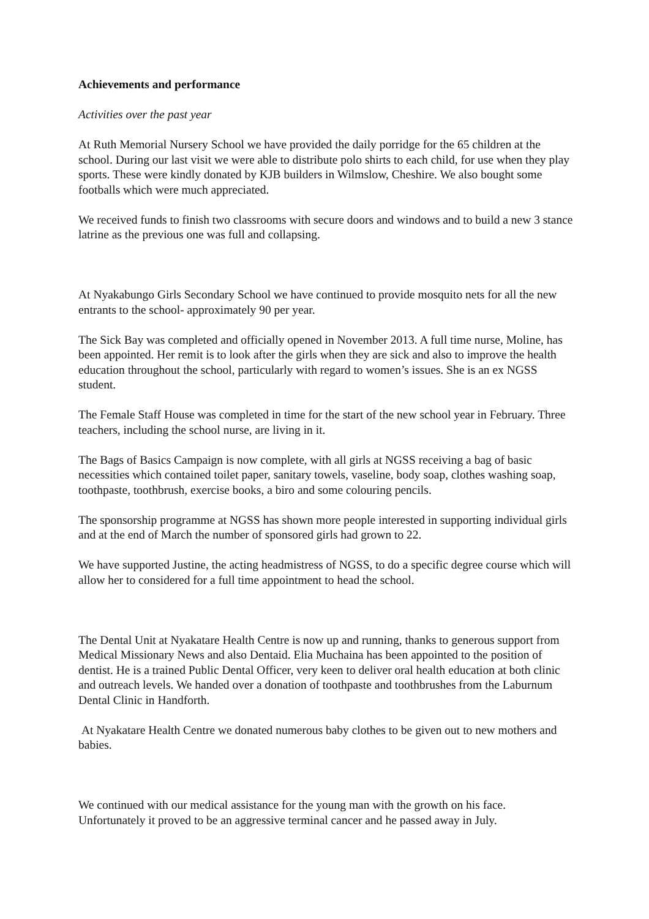Achievements and performance
Activities over the past year
At Ruth Memorial Nursery School we have provided the daily porridge for the 65 children at the school. During our last visit we were able to distribute polo shirts to each child, for use when they play sports. These were kindly donated by KJB builders in Wilmslow, Cheshire. We also bought some footballs which were much appreciated.
We received funds to finish two classrooms with secure doors and windows and to build a new 3 stance latrine as the previous one was full and collapsing.
At Nyakabungo Girls Secondary School we have continued to provide mosquito nets for all the new entrants to the school- approximately 90 per year.
The Sick Bay was completed and officially opened in November 2013. A full time nurse, Moline, has been appointed. Her remit is to look after the girls when they are sick and also to improve the health education throughout the school, particularly with regard to women’s issues. She is an ex NGSS student.
The Female Staff House was completed in time for the start of the new school year in February. Three teachers, including the school nurse, are living in it.
The Bags of Basics Campaign is now complete, with all girls at NGSS receiving a bag of basic necessities which contained toilet paper, sanitary towels, vaseline, body soap, clothes washing soap, toothpaste, toothbrush, exercise books, a biro and some colouring pencils.
The sponsorship programme at NGSS has shown more people interested in supporting individual girls and at the end of March the number of sponsored girls had grown to 22.
We have supported Justine, the acting headmistress of NGSS, to do a specific degree course which will allow her to considered for a full time appointment to head the school.
The Dental Unit at Nyakatare Health Centre is now up and running, thanks to generous support from Medical Missionary News and also Dentaid. Elia Muchaina has been appointed to the position of dentist. He is a trained Public Dental Officer, very keen to deliver oral health education at both clinic and outreach levels. We handed over a donation of toothpaste and toothbrushes from the Laburnum Dental Clinic in Handforth.
At Nyakatare Health Centre we donated numerous baby clothes to be given out to new mothers and babies.
We continued with our medical assistance for the young man with the growth on his face. Unfortunately it proved to be an aggressive terminal cancer and he passed away in July.